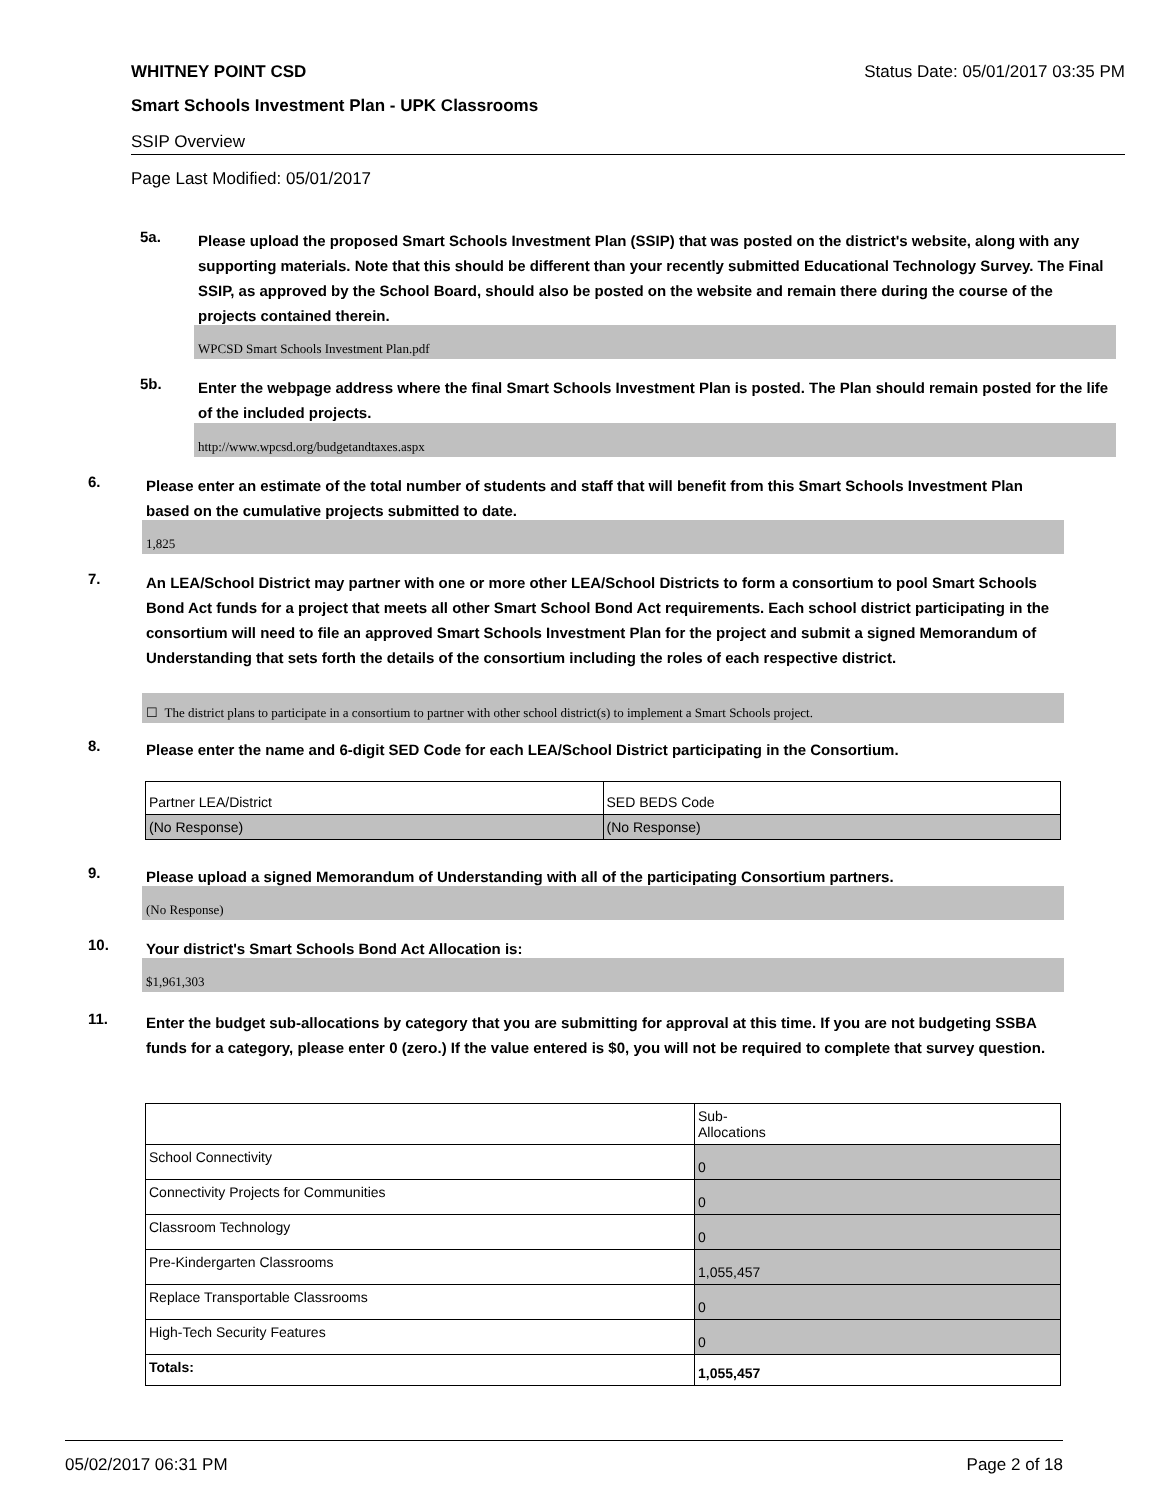WHITNEY POINT CSD Status Date: 05/01/2017 03:35 PM
Smart Schools Investment Plan - UPK Classrooms
SSIP Overview
Page Last Modified: 05/01/2017
5a.
Please upload the proposed Smart Schools Investment Plan (SSIP) that was posted on the district's website, along with any supporting materials. Note that this should be different than your recently submitted Educational Technology Survey. The Final SSIP, as approved by the School Board, should also be posted on the website and remain there during the course of the projects contained therein.
WPCSD Smart Schools Investment Plan.pdf
5b.
Enter the webpage address where the final Smart Schools Investment Plan is posted. The Plan should remain posted for the life of the included projects.
http://www.wpcsd.org/budgetandtaxes.aspx
6.
Please enter an estimate of the total number of students and staff that will benefit from this Smart Schools Investment Plan based on the cumulative projects submitted to date.
1,825
7.
An LEA/School District may partner with one or more other LEA/School Districts to form a consortium to pool Smart Schools Bond Act funds for a project that meets all other Smart School Bond Act requirements. Each school district participating in the consortium will need to file an approved Smart Schools Investment Plan for the project and submit a signed Memorandum of Understanding that sets forth the details of the consortium including the roles of each respective district.
☐ The district plans to participate in a consortium to partner with other school district(s) to implement a Smart Schools project.
8.
Please enter the name and 6-digit SED Code for each LEA/School District participating in the Consortium.
| Partner LEA/District | SED BEDS Code |
| (No Response) | (No Response) |
9.
Please upload a signed Memorandum of Understanding with all of the participating Consortium partners.
(No Response)
10.
Your district's Smart Schools Bond Act Allocation is:
$1,961,303
11.
Enter the budget sub-allocations by category that you are submitting for approval at this time. If you are not budgeting SSBA funds for a category, please enter 0 (zero.) If the value entered is $0, you will not be required to complete that survey question.
| | Sub- Allocations |
| School Connectivity | 0 |
| Connectivity Projects for Communities | 0 |
| Classroom Technology | 0 |
| Pre-Kindergarten Classrooms | 1,055,457 |
| Replace Transportable Classrooms | 0 |
| High-Tech Security Features | 0 |
| Totals: | 1,055,457 |
05/02/2017 06:31 PM Page 2 of 18